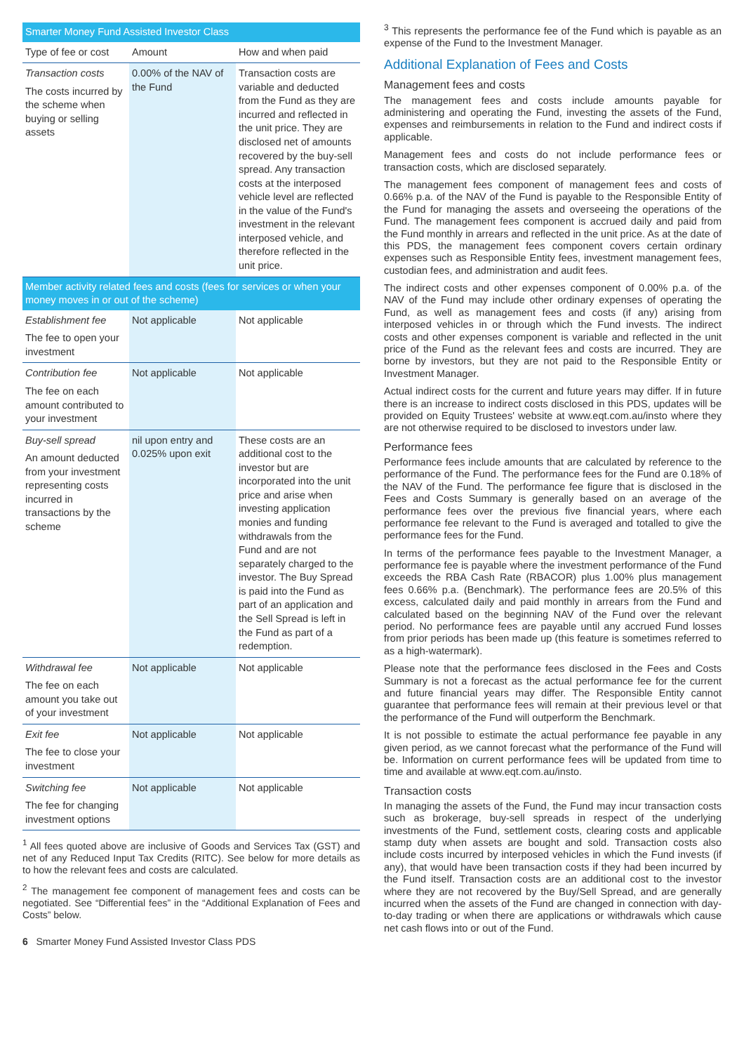| Smarter Money Fund Assisted Investor Class | | |
| Type of fee or cost | Amount | How and when paid |
| Transaction costs The costs incurred by the scheme when buying or selling assets | 0.00% of the NAV of the Fund | Transaction costs are variable and deducted from the Fund as they are incurred and reflected in the unit price. They are disclosed net of amounts recovered by the buy-sell spread. Any transaction costs at the interposed vehicle level are reflected in the value of the Fund's investment in the relevant interposed vehicle, and therefore reflected in the unit price. |
| Member activity related fees and costs (fees for services or when your money moves in or out of the scheme) | | |
| Establishment fee The fee to open your investment | Not applicable | Not applicable |
| Contribution fee The fee on each amount contributed to your investment | Not applicable | Not applicable |
| Buy-sell spread An amount deducted from your investment representing costs incurred in transactions by the scheme | nil upon entry and 0.025% upon exit | These costs are an additional cost to the investor but are incorporated into the unit price and arise when investing application monies and funding withdrawals from the Fund and are not separately charged to the investor. The Buy Spread is paid into the Fund as part of an application and the Sell Spread is left in the Fund as part of a redemption. |
| Withdrawal fee The fee on each amount you take out of your investment | Not applicable | Not applicable |
| Exit fee The fee to close your investment | Not applicable | Not applicable |
| Switching fee The fee for changing investment options | Not applicable | Not applicable |
<sup>1</sup> All fees quoted above are inclusive of Goods and Services Tax (GST) and net of any Reduced Input Tax Credits (RITC). See below for more details as to how the relevant fees and costs are calculated.
<sup>2</sup> The management fee component of management fees and costs can be negotiated. See “Differential fees” in the “Additional Explanation of Fees and Costs” below.
6 Smarter Money Fund Assisted Investor Class PDS
<sup>3</sup> This represents the performance fee of the Fund which is payable as an expense of the Fund to the Investment Manager.
Additional Explanation of Fees and Costs
Management fees and costs
The management fees and costs include amounts payable for administering and operating the Fund, investing the assets of the Fund, expenses and reimbursements in relation to the Fund and indirect costs if applicable.
Management fees and costs do not include performance fees or transaction costs, which are disclosed separately.
The management fees component of management fees and costs of 0.66% p.a. of the NAV of the Fund is payable to the Responsible Entity of the Fund for managing the assets and overseeing the operations of the Fund. The management fees component is accrued daily and paid from the Fund monthly in arrears and reflected in the unit price. As at the date of this PDS, the management fees component covers certain ordinary expenses such as Responsible Entity fees, investment management fees, custodian fees, and administration and audit fees.
The indirect costs and other expenses component of 0.00% p.a. of the NAV of the Fund may include other ordinary expenses of operating the Fund, as well as management fees and costs (if any) arising from interposed vehicles in or through which the Fund invests. The indirect costs and other expenses component is variable and reflected in the unit price of the Fund as the relevant fees and costs are incurred. They are borne by investors, but they are not paid to the Responsible Entity or Investment Manager.
Actual indirect costs for the current and future years may differ. If in future there is an increase to indirect costs disclosed in this PDS, updates will be provided on Equity Trustees' website at www.eqt.com.au/insto where they are not otherwise required to be disclosed to investors under law.
Performance fees
Performance fees include amounts that are calculated by reference to the performance of the Fund. The performance fees for the Fund are 0.18% of the NAV of the Fund. The performance fee figure that is disclosed in the Fees and Costs Summary is generally based on an average of the performance fees over the previous five financial years, where each performance fee relevant to the Fund is averaged and totalled to give the performance fees for the Fund.
In terms of the performance fees payable to the Investment Manager, a performance fee is payable where the investment performance of the Fund exceeds the RBA Cash Rate (RBACOR) plus 1.00% plus management fees 0.66% p.a. (Benchmark). The performance fees are 20.5% of this excess, calculated daily and paid monthly in arrears from the Fund and calculated based on the beginning NAV of the Fund over the relevant period. No performance fees are payable until any accrued Fund losses from prior periods has been made up (this feature is sometimes referred to as a high-watermark).
Please note that the performance fees disclosed in the Fees and Costs Summary is not a forecast as the actual performance fee for the current and future financial years may differ. The Responsible Entity cannot guarantee that performance fees will remain at their previous level or that the performance of the Fund will outperform the Benchmark.
It is not possible to estimate the actual performance fee payable in any given period, as we cannot forecast what the performance of the Fund will be. Information on current performance fees will be updated from time to time and available at www.eqt.com.au/insto.
Transaction costs
In managing the assets of the Fund, the Fund may incur transaction costs such as brokerage, buy-sell spreads in respect of the underlying investments of the Fund, settlement costs, clearing costs and applicable stamp duty when assets are bought and sold. Transaction costs also include costs incurred by interposed vehicles in which the Fund invests (if any), that would have been transaction costs if they had been incurred by the Fund itself. Transaction costs are an additional cost to the investor where they are not recovered by the Buy/Sell Spread, and are generally incurred when the assets of the Fund are changed in connection with day-to-day trading or when there are applications or withdrawals which cause net cash flows into or out of the Fund.